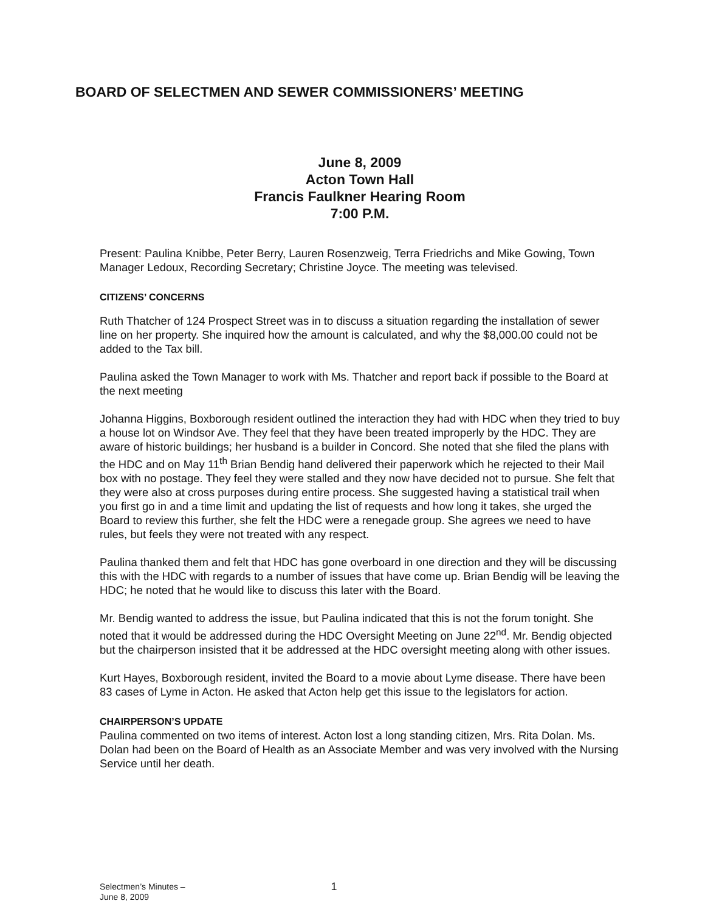BOARD OF SELECTMEN AND SEWER COMMISSIONERS’ MEETING
June 8, 2009
Acton Town Hall
Francis Faulkner Hearing Room
7:00 P.M.
Present: Paulina Knibbe, Peter Berry, Lauren Rosenzweig, Terra Friedrichs and Mike Gowing, Town Manager Ledoux, Recording Secretary; Christine Joyce. The meeting was televised.
CITIZENS’ CONCERNS
Ruth Thatcher of 124 Prospect Street was in to discuss a situation regarding the installation of sewer line on her property. She inquired how the amount is calculated, and why the $8,000.00 could not be added to the Tax bill.
Paulina asked the Town Manager to work with Ms. Thatcher and report back if possible to the Board at the next meeting
Johanna Higgins, Boxborough resident outlined the interaction they had with HDC when they tried to buy a house lot on Windsor Ave. They feel that they have been treated improperly by the HDC. They are aware of historic buildings; her husband is a builder in Concord. She noted that she filed the plans with the HDC and on May 11<sup>th</sup> Brian Bendig hand delivered their paperwork which he rejected to their Mail box with no postage. They feel they were stalled and they now have decided not to pursue. She felt that they were also at cross purposes during entire process. She suggested having a statistical trail when you first go in and a time limit and updating the list of requests and how long it takes, she urged the Board to review this further, she felt the HDC were a renegade group. She agrees we need to have rules, but feels they were not treated with any respect.
Paulina thanked them and felt that HDC has gone overboard in one direction and they will be discussing this with the HDC with regards to a number of issues that have come up. Brian Bendig will be leaving the HDC; he noted that he would like to discuss this later with the Board.
Mr. Bendig wanted to address the issue, but Paulina indicated that this is not the forum tonight. She noted that it would be addressed during the HDC Oversight Meeting on June 22<sup>nd</sup>. Mr. Bendig objected but the chairperson insisted that it be addressed at the HDC oversight meeting along with other issues.
Kurt Hayes, Boxborough resident, invited the Board to a movie about Lyme disease. There have been 83 cases of Lyme in Acton. He asked that Acton help get this issue to the legislators for action.
CHAIRPERSON’S UPDATE
Paulina commented on two items of interest. Acton lost a long standing citizen, Mrs. Rita Dolan. Ms. Dolan had been on the Board of Health as an Associate Member and was very involved with the Nursing Service until her death.
Selectmen’s Minutes –
June 8, 2009
1